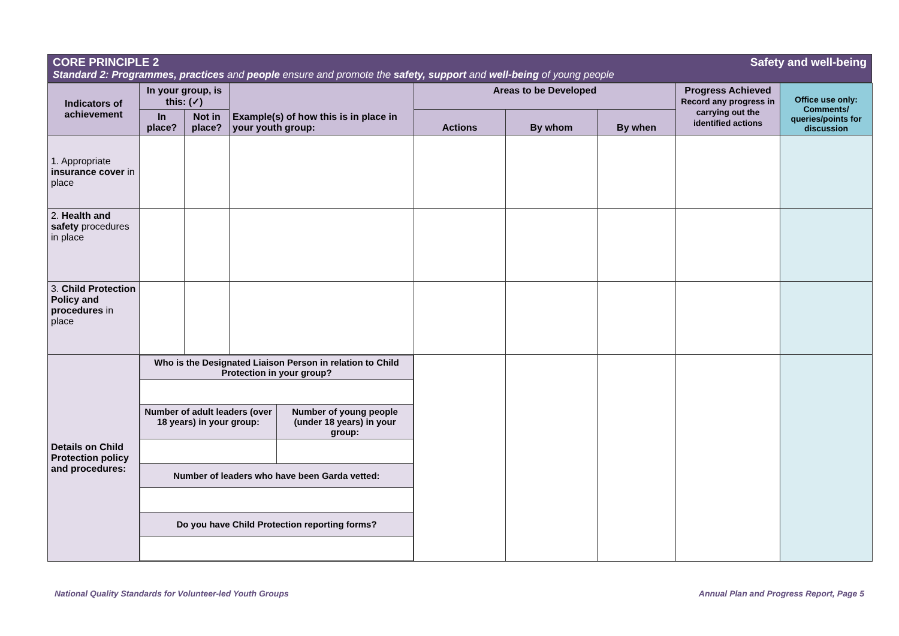CORE PRINCIPLE 2 Safety and well-being
Standard 2: Programmes, practices and people ensure and promote the safety, support and well-being of young people
| Indicators of achievement | In your group, is this: (✓) | | Example(s) of how this is in place in your youth group: | Areas to be Developed | | | Progress Achieved Record any progress in carrying out the identified actions | Office use only: Comments/ queries/points for discussion |
| --- | --- | --- | --- | --- | --- | --- | --- | --- |
| | In place? | Not in place? | | Actions | By whom | By when | | |
| 1. Appropriate insurance cover in place | | | | | | | | |
| 2. Health and safety procedures in place | | | | | | | | |
| 3. Child Protection Policy and procedures in place | | | | | | | | |
| Details on Child Protection policy and procedures: | / Who is the Designated Liaison Person in relation to Child Protection in your group? / / / Number of adult leaders (over 18 years) in your group: / Number of young people (under 18 years) in your group: / / Number of leaders who have been Garda vetted: / / / Do you have Child Protection reporting forms? / / | | | | | | | |
National Quality Standards for Volunteer-led Youth Groups Annual Plan and Progress Report, Page 5